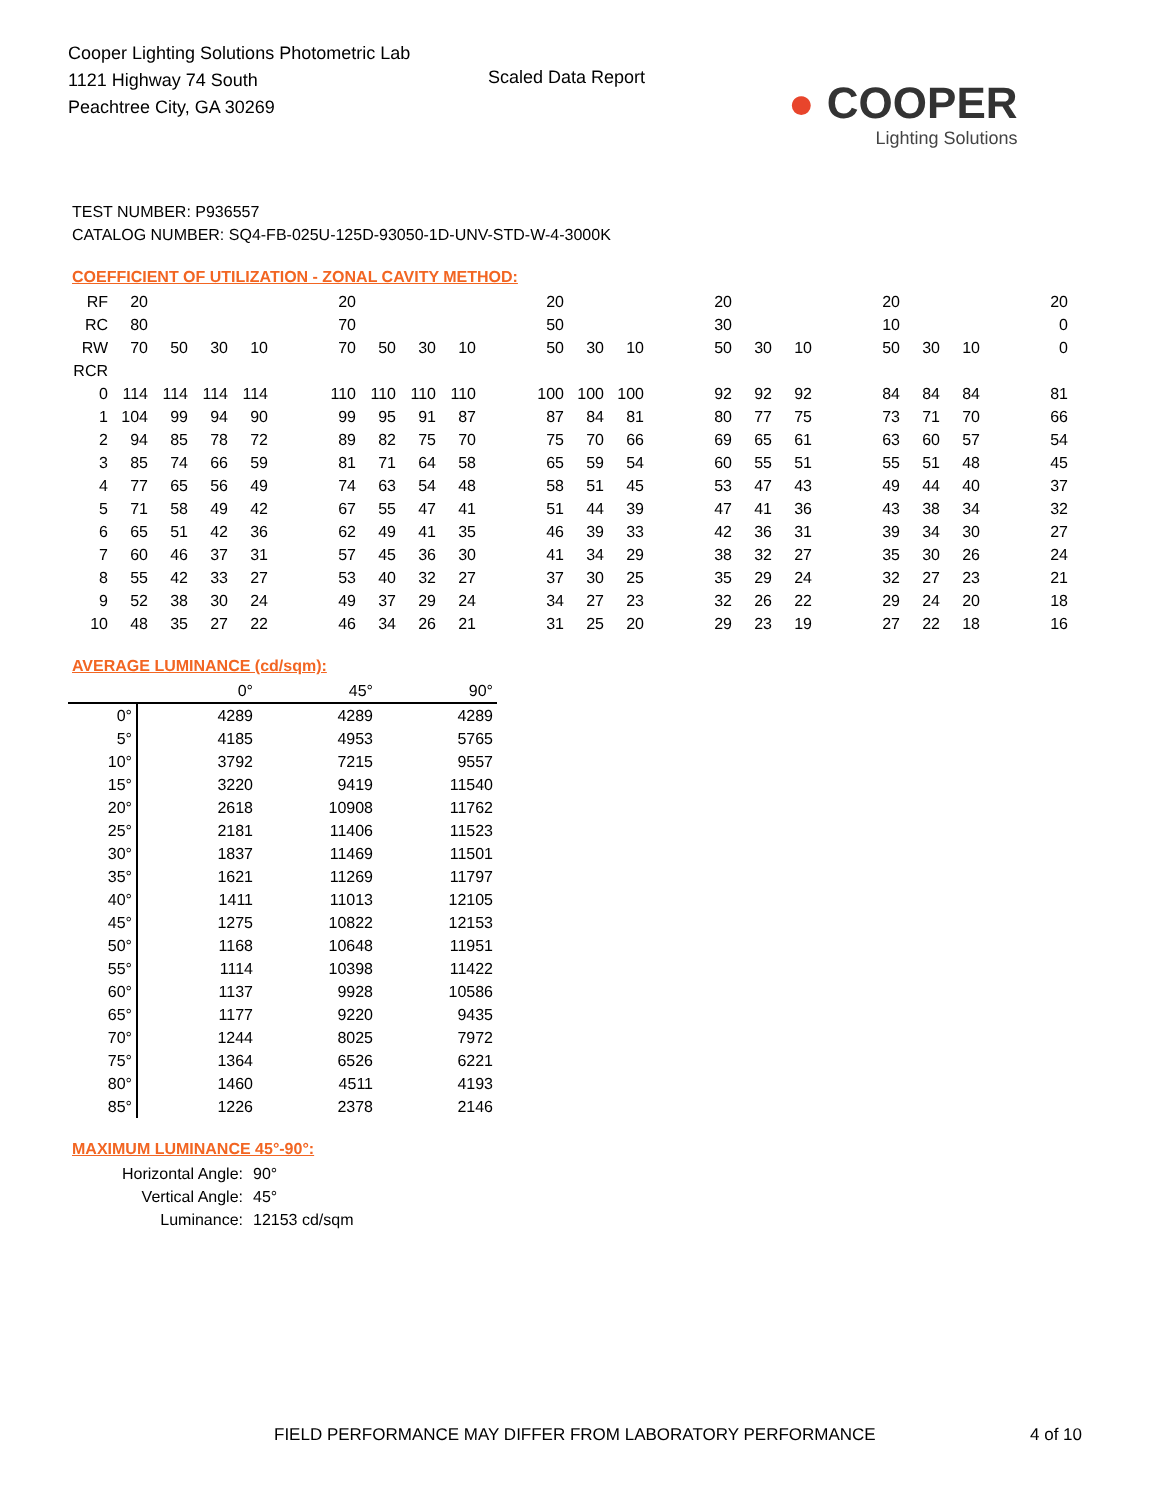Cooper Lighting Solutions Photometric Lab
1121 Highway 74 South
Peachtree City, GA 30269
Scaled Data Report
● COOPER
Lighting Solutions
TEST NUMBER: P936557
CATALOG NUMBER: SQ4-FB-025U-125D-93050-1D-UNV-STD-W-4-3000K
COEFFICIENT OF UTILIZATION - ZONAL CAVITY METHOD:
| RF | 20 | | | | | 20 | | | | | 20 | | | | 20 | | | | 20 | | | | 20 |
| RC | 80 | | | | | 70 | | | | | 50 | | | | 30 | | | | 10 | | | | 0 |
| RW | 70 | 50 | 30 | 10 | | 70 | 50 | 30 | 10 | | 50 | 30 | 10 | | 50 | 30 | 10 | | 50 | 30 | 10 | | 0 |
| RCR | | | | | | | | | | | | | | | | | | | | | | | |
| 0 | 114 | 114 | 114 | 114 | | 110 | 110 | 110 | 110 | | 100 | 100 | 100 | | 92 | 92 | 92 | | 84 | 84 | 84 | | 81 |
| 1 | 104 | 99 | 94 | 90 | | 99 | 95 | 91 | 87 | | 87 | 84 | 81 | | 80 | 77 | 75 | | 73 | 71 | 70 | | 66 |
| 2 | 94 | 85 | 78 | 72 | | 89 | 82 | 75 | 70 | | 75 | 70 | 66 | | 69 | 65 | 61 | | 63 | 60 | 57 | | 54 |
| 3 | 85 | 74 | 66 | 59 | | 81 | 71 | 64 | 58 | | 65 | 59 | 54 | | 60 | 55 | 51 | | 55 | 51 | 48 | | 45 |
| 4 | 77 | 65 | 56 | 49 | | 74 | 63 | 54 | 48 | | 58 | 51 | 45 | | 53 | 47 | 43 | | 49 | 44 | 40 | | 37 |
| 5 | 71 | 58 | 49 | 42 | | 67 | 55 | 47 | 41 | | 51 | 44 | 39 | | 47 | 41 | 36 | | 43 | 38 | 34 | | 32 |
| 6 | 65 | 51 | 42 | 36 | | 62 | 49 | 41 | 35 | | 46 | 39 | 33 | | 42 | 36 | 31 | | 39 | 34 | 30 | | 27 |
| 7 | 60 | 46 | 37 | 31 | | 57 | 45 | 36 | 30 | | 41 | 34 | 29 | | 38 | 32 | 27 | | 35 | 30 | 26 | | 24 |
| 8 | 55 | 42 | 33 | 27 | | 53 | 40 | 32 | 27 | | 37 | 30 | 25 | | 35 | 29 | 24 | | 32 | 27 | 23 | | 21 |
| 9 | 52 | 38 | 30 | 24 | | 49 | 37 | 29 | 24 | | 34 | 27 | 23 | | 32 | 26 | 22 | | 29 | 24 | 20 | | 18 |
| 10 | 48 | 35 | 27 | 22 | | 46 | 34 | 26 | 21 | | 31 | 25 | 20 | | 29 | 23 | 19 | | 27 | 22 | 18 | | 16 |
AVERAGE LUMINANCE (cd/sqm):
| | 0° | 45° | 90° |
| 0° | 4289 | 4289 | 4289 |
| 5° | 4185 | 4953 | 5765 |
| 10° | 3792 | 7215 | 9557 |
| 15° | 3220 | 9419 | 11540 |
| 20° | 2618 | 10908 | 11762 |
| 25° | 2181 | 11406 | 11523 |
| 30° | 1837 | 11469 | 11501 |
| 35° | 1621 | 11269 | 11797 |
| 40° | 1411 | 11013 | 12105 |
| 45° | 1275 | 10822 | 12153 |
| 50° | 1168 | 10648 | 11951 |
| 55° | 1114 | 10398 | 11422 |
| 60° | 1137 | 9928 | 10586 |
| 65° | 1177 | 9220 | 9435 |
| 70° | 1244 | 8025 | 7972 |
| 75° | 1364 | 6526 | 6221 |
| 80° | 1460 | 4511 | 4193 |
| 85° | 1226 | 2378 | 2146 |
MAXIMUM LUMINANCE 45°-90°:
| Horizontal Angle: | 90° |
| Vertical Angle: | 45° |
| Luminance: | 12153 cd/sqm |
FIELD PERFORMANCE MAY DIFFER FROM LABORATORY PERFORMANCE
4 of 10